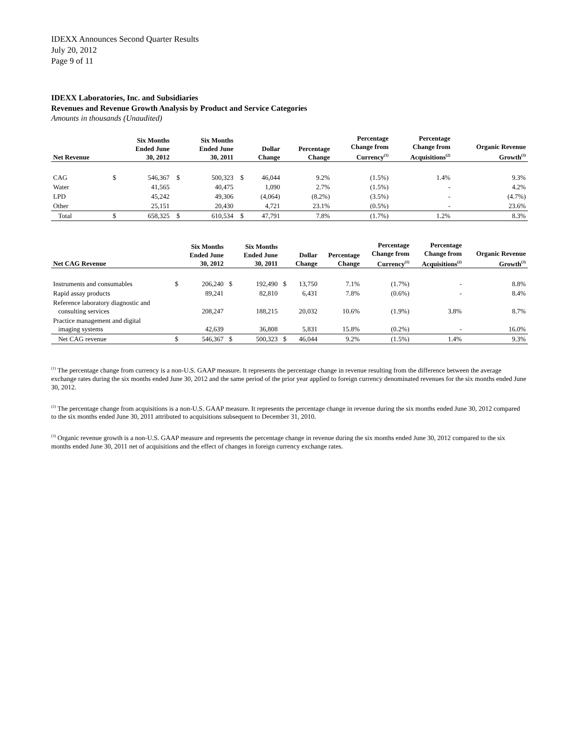IDEXX Announces Second Quarter Results
July 20, 2012
Page 9 of 11
IDEXX Laboratories, Inc. and Subsidiaries
Revenues and Revenue Growth Analysis by Product and Service Categories
Amounts in thousands (Unaudited)
| Net Revenue | | Six Months Ended June 30, 2012 | | Six Months Ended June 30, 2011 | | Dollar Change | Percentage Change | Percentage Change from Currency<sup>(1)</sup> | Percentage Change from Acquisitions<sup>(2)</sup> | Organic Revenue Growth<sup>(3)</sup> |
| --- | --- | --- | --- | --- | --- | --- | --- | --- | --- | --- |
| CAG | $ | 546,367 | $ | 500,323 | $ | 46,044 | 9.2% | (1.5%) | 1.4% | 9.3% |
| Water | | 41,565 | | 40,475 | | 1,090 | 2.7% | (1.5%) | - | 4.2% |
| LPD | | 45,242 | | 49,306 | | (4,064) | (8.2%) | (3.5%) | - | (4.7%) |
| Other | | 25,151 | | 20,430 | | 4,721 | 23.1% | (0.5%) | - | 23.6% |
| Total | $ | 658,325 | $ | 610,534 | $ | 47,791 | 7.8% | (1.7%) | 1.2% | 8.3% |
| Net CAG Revenue | | Six Months Ended June 30, 2012 | | Six Months Ended June 30, 2011 | | Dollar Change | Percentage Change | Percentage Change from Currency<sup>(1)</sup> | Percentage Change from Acquisitions<sup>(2)</sup> | Organic Revenue Growth<sup>(3)</sup> |
| --- | --- | --- | --- | --- | --- | --- | --- | --- | --- | --- |
| Instruments and consumables | $ | 206,240 | $ | 192,490 | $ | 13,750 | 7.1% | (1.7%) | - | 8.8% |
| Rapid assay products | | 89,241 | | 82,810 | | 6,431 | 7.8% | (0.6%) | - | 8.4% |
| Reference laboratory diagnostic and consulting services | | 208,247 | | 188,215 | | 20,032 | 10.6% | (1.9%) | 3.8% | 8.7% |
| Practice management and digital imaging systems | | 42,639 | | 36,808 | | 5,831 | 15.8% | (0.2%) | - | 16.0% |
| Net CAG revenue | $ | 546,367 | $ | 500,323 | $ | 46,044 | 9.2% | (1.5%) | 1.4% | 9.3% |
<sup>(1)</sup> The percentage change from currency is a non-U.S. GAAP measure. It represents the percentage change in revenue resulting from the difference between the average exchange rates during the six months ended June 30, 2012 and the same period of the prior year applied to foreign currency denominated revenues for the six months ended June 30, 2012.
<sup>(2)</sup> The percentage change from acquisitions is a non-U.S. GAAP measure. It represents the percentage change in revenue during the six months ended June 30, 2012 compared to the six months ended June 30, 2011 attributed to acquisitions subsequent to December 31, 2010.
<sup>(3)</sup> Organic revenue growth is a non-U.S. GAAP measure and represents the percentage change in revenue during the six months ended June 30, 2012 compared to the six months ended June 30, 2011 net of acquisitions and the effect of changes in foreign currency exchange rates.